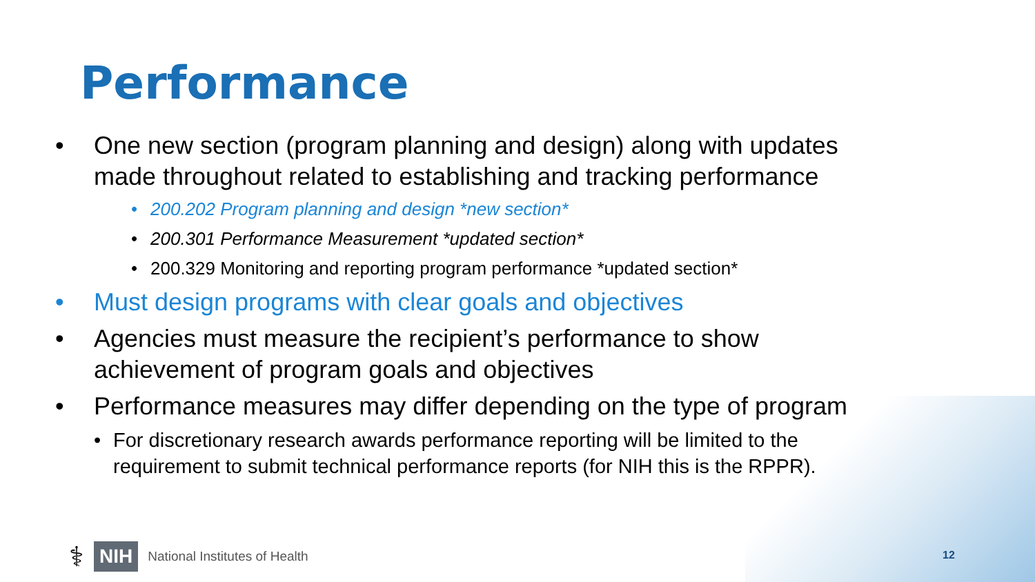Performance
• One new section (program planning and design) along with updates made throughout related to establishing and tracking performance
• 200.202 Program planning and design *new section*
• 200.301 Performance Measurement *updated section*
• 200.329 Monitoring and reporting program performance *updated section*
• Must design programs with clear goals and objectives
• Agencies must measure the recipient’s performance to show achievement of program goals and objectives
• Performance measures may differ depending on the type of program
• For discretionary research awards performance reporting will be limited to the requirement to submit technical performance reports (for NIH this is the RPPR).
⚕ NIH National Institutes of Health
12